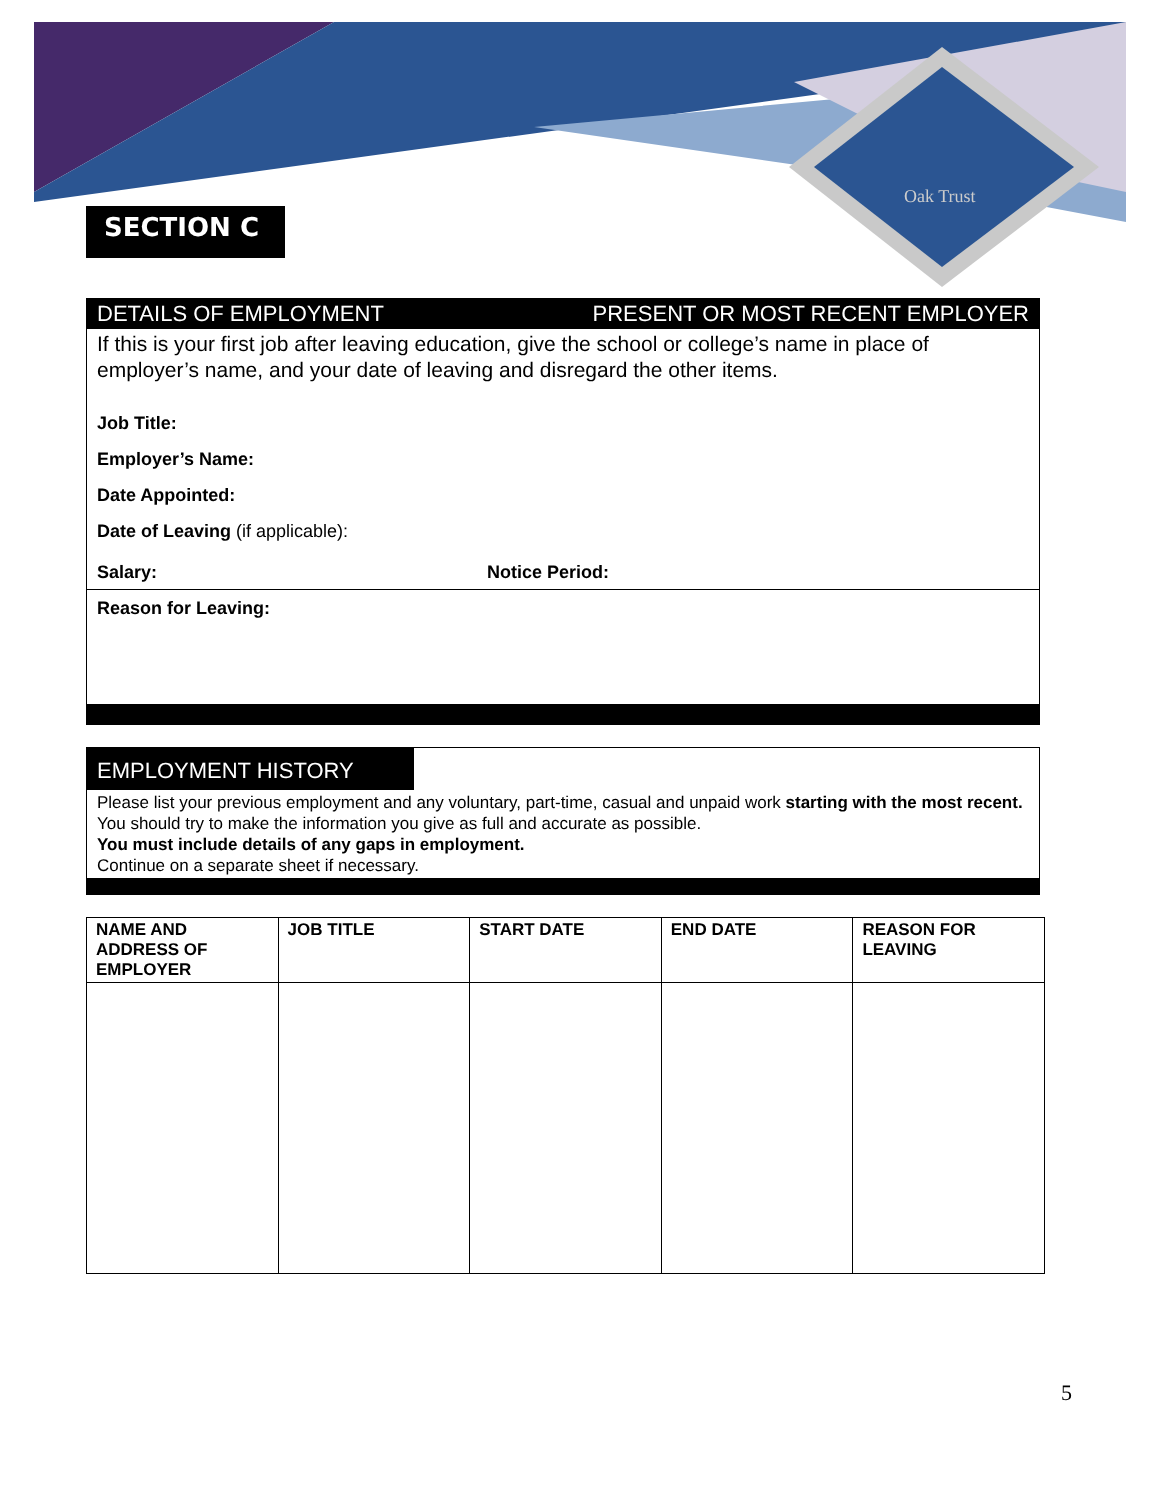Oak Trust
SECTION C
DETAILS OF EMPLOYMENT PRESENT OR MOST RECENT EMPLOYER
If this is your first job after leaving education, give the school or college’s name in place of employer’s name, and your date of leaving and disregard the other items.
Job Title:
Employer’s Name:
Date Appointed:
Date of Leaving (if applicable):
Salary: Notice Period:
Reason for Leaving:
EMPLOYMENT HISTORY
Please list your previous employment and any voluntary, part-time, casual and unpaid work starting with the most recent. You should try to make the information you give as full and accurate as possible.
You must include details of any gaps in employment.
Continue on a separate sheet if necessary.
| NAME AND ADDRESS OF EMPLOYER | JOB TITLE | START DATE | END DATE | REASON FOR LEAVING |
| --- | --- | --- | --- | --- |
5